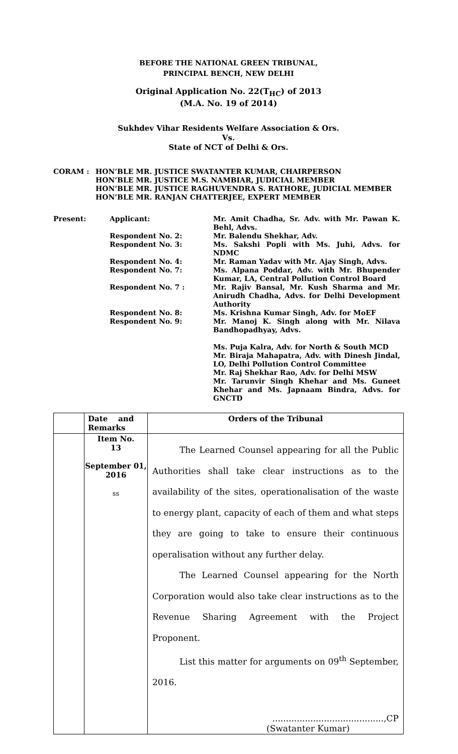BEFORE THE NATIONAL GREEN TRIBUNAL,
PRINCIPAL BENCH, NEW DELHI
Original Application No. 22(T<sub>HC</sub>) of 2013
(M.A. No. 19 of 2014)
Sukhdev Vihar Residents Welfare Association & Ors.
Vs.
State of NCT of Delhi & Ors.
| CORAM : | HON’BLE MR. JUSTICE SWATANTER KUMAR, CHAIRPERSON HON’BLE MR. JUSTICE M.S. NAMBIAR, JUDICIAL MEMBER HON’BLE MR. JUSTICE RAGHUVENDRA S. RATHORE, JUDICIAL MEMBER HON’BLE MR. RANJAN CHATTERJEE, EXPERT MEMBER |
| Present: | Applicant: | Mr. Amit Chadha, Sr. Adv. with Mr. Pawan K. Behl, Advs. |
| | Respondent No. 2: | Mr. Balendu Shekhar, Adv. |
| | Respondent No. 3: | Ms. Sakshi Popli with Ms. Juhi, Advs. for NDMC |
| | Respondent No. 4: | Mr. Raman Yadav with Mr. Ajay Singh, Advs. |
| | Respondent No. 7: | Ms. Alpana Poddar, Adv. with Mr. Bhupender Kumar, LA, Central Pollution Control Board |
| | Respondent No. 7 : | Mr. Rajiv Bansal, Mr. Kush Sharma and Mr. Anirudh Chadha, Advs. for Delhi Development Authority |
| | Respondent No. 8: | Ms. Krishna Kumar Singh, Adv. for MoEF |
| | Respondent No. 9: | Mr. Manoj K. Singh along with Mr. Nilava Bandhopadhyay, Advs. Ms. Puja Kalra, Adv. for North & South MCD Mr. Biraja Mahapatra, Adv. with Dinesh Jindal, LO, Delhi Pollution Control Committee Mr. Raj Shekhar Rao, Adv. for Delhi MSW Mr. Tarunvir Singh Khehar and Ms. Guneet Khehar and Ms. Japnaam Bindra, Advs. for GNCTD |
| | Date and Remarks | Orders of the Tribunal |
| | Item No. 13 September 01, 2016 ss | The Learned Counsel appearing for all the Public Authorities shall take clear instructions as to the availability of the sites, operationalisation of the waste to energy plant, capacity of each of them and what steps they are going to take to ensure their continuous operalisation without any further delay. The Learned Counsel appearing for the North Corporation would also take clear instructions as to the Revenue Sharing Agreement with the Project Proponent. List this matter for arguments on 09<sup>th</sup> September, 2016. .........................................,CP (Swatanter Kumar) |